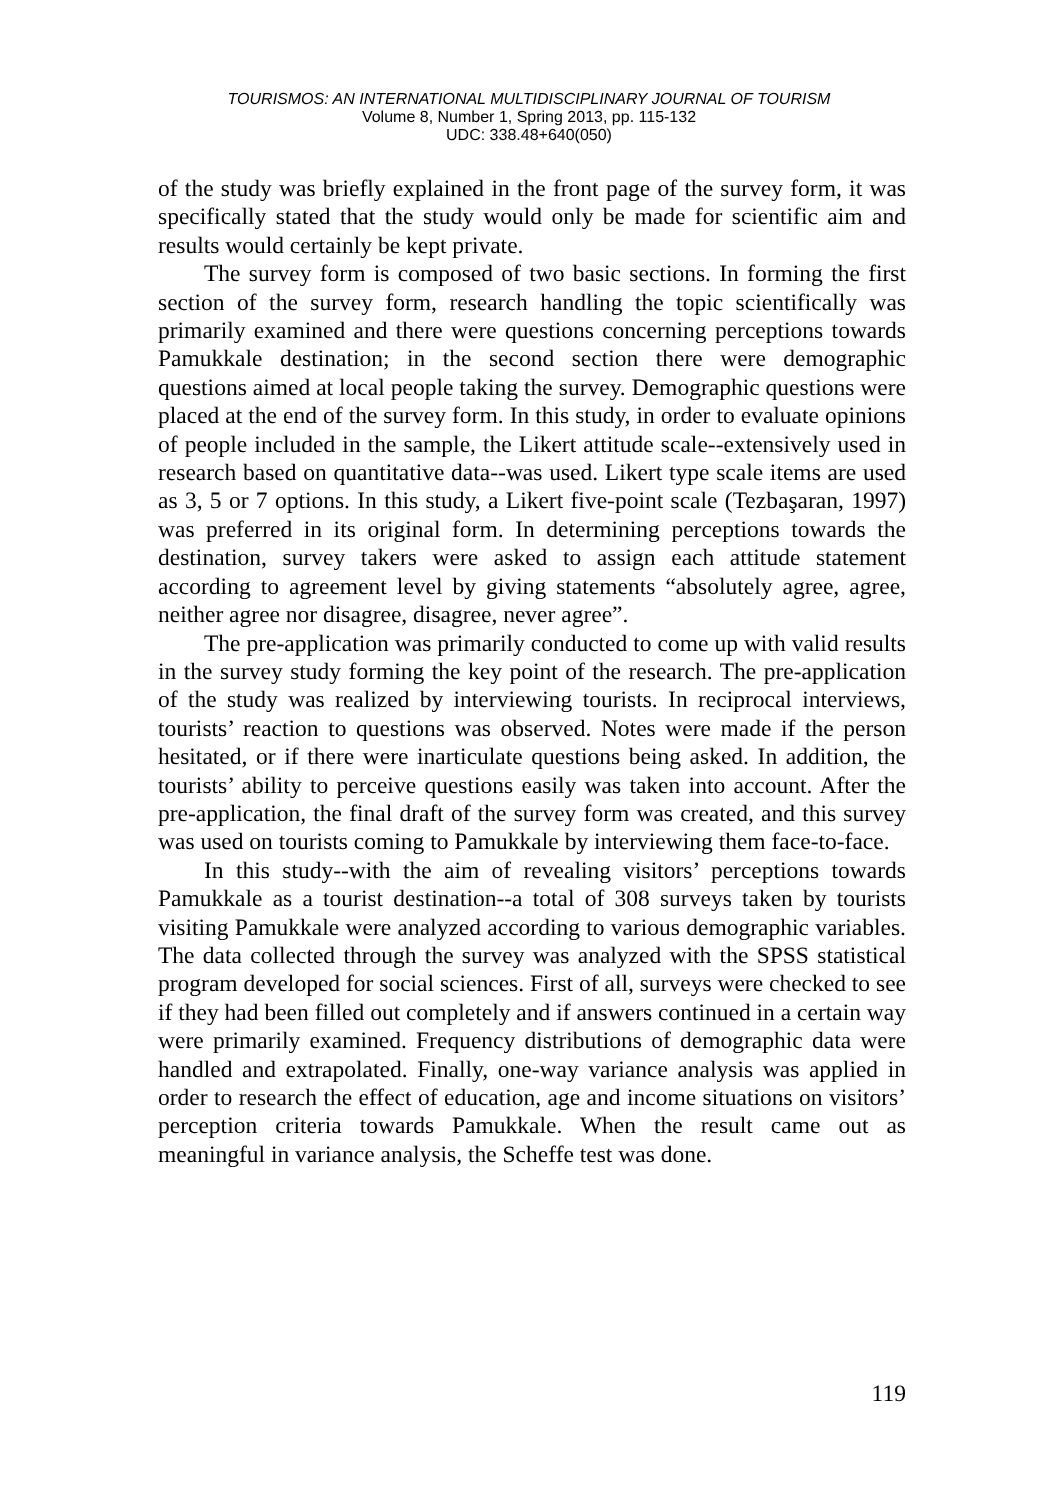TOURISMOS: AN INTERNATIONAL MULTIDISCIPLINARY JOURNAL OF TOURISM
Volume 8, Number 1, Spring 2013, pp. 115-132
UDC: 338.48+640(050)
of the study was briefly explained in the front page of the survey form, it was specifically stated that the study would only be made for scientific aim and results would certainly be kept private.
The survey form is composed of two basic sections. In forming the first section of the survey form, research handling the topic scientifically was primarily examined and there were questions concerning perceptions towards Pamukkale destination; in the second section there were demographic questions aimed at local people taking the survey. Demographic questions were placed at the end of the survey form. In this study, in order to evaluate opinions of people included in the sample, the Likert attitude scale--extensively used in research based on quantitative data--was used. Likert type scale items are used as 3, 5 or 7 options. In this study, a Likert five-point scale (Tezbaşaran, 1997) was preferred in its original form. In determining perceptions towards the destination, survey takers were asked to assign each attitude statement according to agreement level by giving statements “absolutely agree, agree, neither agree nor disagree, disagree, never agree”.
The pre-application was primarily conducted to come up with valid results in the survey study forming the key point of the research. The pre-application of the study was realized by interviewing tourists. In reciprocal interviews, tourists’ reaction to questions was observed. Notes were made if the person hesitated, or if there were inarticulate questions being asked. In addition, the tourists’ ability to perceive questions easily was taken into account. After the pre-application, the final draft of the survey form was created, and this survey was used on tourists coming to Pamukkale by interviewing them face-to-face.
In this study--with the aim of revealing visitors’ perceptions towards Pamukkale as a tourist destination--a total of 308 surveys taken by tourists visiting Pamukkale were analyzed according to various demographic variables. The data collected through the survey was analyzed with the SPSS statistical program developed for social sciences. First of all, surveys were checked to see if they had been filled out completely and if answers continued in a certain way were primarily examined. Frequency distributions of demographic data were handled and extrapolated. Finally, one-way variance analysis was applied in order to research the effect of education, age and income situations on visitors’ perception criteria towards Pamukkale. When the result came out as meaningful in variance analysis, the Scheffe test was done.
119